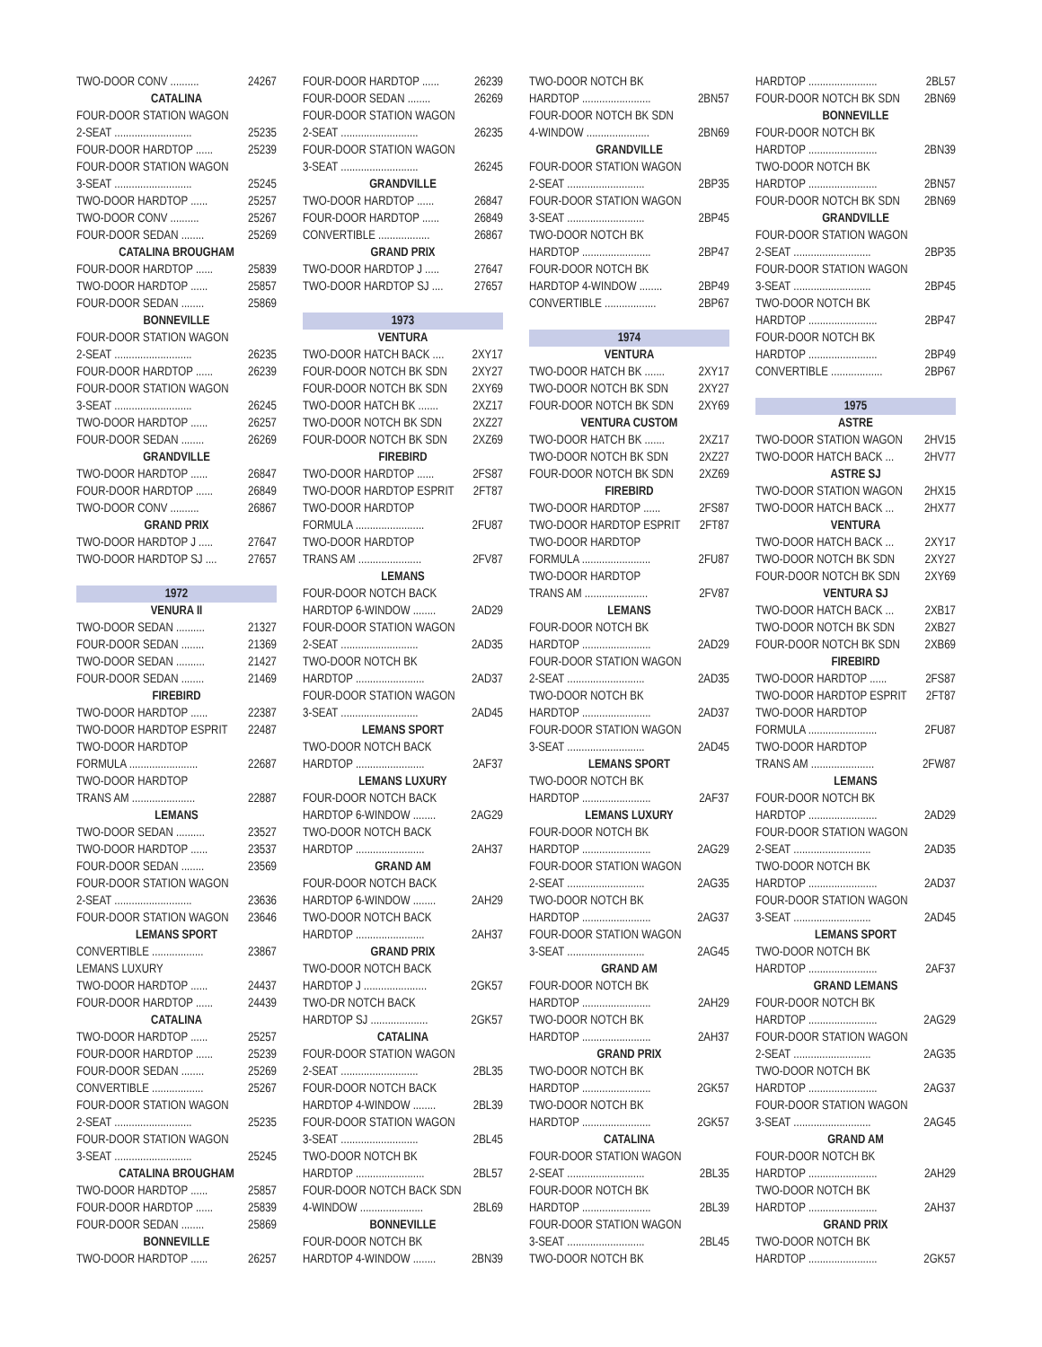TWO-DOOR CONV .......... 24267
CATALINA
FOUR-DOOR STATION WAGON
2-SEAT ........................... 25235
FOUR-DOOR HARDTOP ...... 25239
FOUR-DOOR STATION WAGON
3-SEAT ........................... 25245
TWO-DOOR HARDTOP ...... 25257
TWO-DOOR CONV .......... 25267
FOUR-DOOR SEDAN ........ 25269
CATALINA BROUGHAM
FOUR-DOOR HARDTOP ...... 25839
TWO-DOOR HARDTOP ...... 25857
FOUR-DOOR SEDAN ........ 25869
BONNEVILLE
FOUR-DOOR STATION WAGON
2-SEAT ........................... 26235
FOUR-DOOR HARDTOP ...... 26239
FOUR-DOOR STATION WAGON
3-SEAT ........................... 26245
TWO-DOOR HARDTOP ...... 26257
FOUR-DOOR SEDAN ........ 26269
GRANDVILLE
TWO-DOOR HARDTOP ...... 26847
FOUR-DOOR HARDTOP ...... 26849
TWO-DOOR CONV .......... 26867
GRAND PRIX
TWO-DOOR HARDTOP J ..... 27647
TWO-DOOR HARDTOP SJ .... 27657
1972
VENURA II
TWO-DOOR SEDAN .......... 21327
FOUR-DOOR SEDAN ........ 21369
TWO-DOOR SEDAN .......... 21427
FOUR-DOOR SEDAN ........ 21469
FIREBIRD
TWO-DOOR HARDTOP ...... 22387
TWO-DOOR HARDTOP ESPRIT 22487
TWO-DOOR HARDTOP
FORMULA ........................ 22687
TWO-DOOR HARDTOP
TRANS AM ...................... 22887
LEMANS
TWO-DOOR SEDAN .......... 23527
TWO-DOOR HARDTOP ...... 23537
FOUR-DOOR SEDAN ........ 23569
FOUR-DOOR STATION WAGON
2-SEAT ........................... 23636
FOUR-DOOR STATION WAGON 23646
LEMANS SPORT
CONVERTIBLE .................. 23867
LEMANS LUXURY
TWO-DOOR HARDTOP ...... 24437
FOUR-DOOR HARDTOP ...... 24439
CATALINA
TWO-DOOR HARDTOP ...... 25257
FOUR-DOOR HARDTOP ...... 25239
FOUR-DOOR SEDAN ........ 25269
CONVERTIBLE .................. 25267
FOUR-DOOR STATION WAGON
2-SEAT ........................... 25235
FOUR-DOOR STATION WAGON
3-SEAT ........................... 25245
CATALINA BROUGHAM
TWO-DOOR HARDTOP ...... 25857
FOUR-DOOR HARDTOP ...... 25839
FOUR-DOOR SEDAN ........ 25869
BONNEVILLE
TWO-DOOR HARDTOP ...... 26257
FOUR-DOOR HARDTOP ...... 26239
FOUR-DOOR SEDAN ........ 26269
FOUR-DOOR STATION WAGON
2-SEAT ........................... 26235
FOUR-DOOR STATION WAGON
3-SEAT ........................... 26245
GRANDVILLE
TWO-DOOR HARDTOP ...... 26847
FOUR-DOOR HARDTOP ...... 26849
CONVERTIBLE .................. 26867
GRAND PRIX
TWO-DOOR HARDTOP J ..... 27647
TWO-DOOR HARDTOP SJ .... 27657
1973
VENTURA
TWO-DOOR HATCH BACK .... 2XY17
FOUR-DOOR NOTCH BK SDN 2XY27
FOUR-DOOR NOTCH BK SDN 2XY69
TWO-DOOR HATCH BK ....... 2XZ17
TWO-DOOR NOTCH BK SDN 2XZ27
FOUR-DOOR NOTCH BK SDN 2XZ69
FIREBIRD
TWO-DOOR HARDTOP ...... 2FS87
TWO-DOOR HARDTOP ESPRIT 2FT87
TWO-DOOR HARDTOP
FORMULA ........................ 2FU87
TWO-DOOR HARDTOP
TRANS AM ...................... 2FV87
LEMANS
FOUR-DOOR NOTCH BACK
HARDTOP 6-WINDOW ........ 2AD29
FOUR-DOOR STATION WAGON
2-SEAT ........................... 2AD35
TWO-DOOR NOTCH BK
HARDTOP ........................ 2AD37
FOUR-DOOR STATION WAGON
3-SEAT ........................... 2AD45
LEMANS SPORT
TWO-DOOR NOTCH BACK
HARDTOP ........................ 2AF37
LEMANS LUXURY
FOUR-DOOR NOTCH BACK
HARDTOP 6-WINDOW ........ 2AG29
TWO-DOOR NOTCH BACK
HARDTOP ........................ 2AH37
GRAND AM
FOUR-DOOR NOTCH BACK
HARDTOP 6-WINDOW ........ 2AH29
TWO-DOOR NOTCH BACK
HARDTOP ........................ 2AH37
GRAND PRIX
TWO-DOOR NOTCH BACK
HARDTOP J ...................... 2GK57
TWO-DR NOTCH BACK
HARDTOP SJ .................... 2GK57
CATALINA
FOUR-DOOR STATION WAGON
2-SEAT ........................... 2BL35
FOUR-DOOR NOTCH BACK
HARDTOP 4-WINDOW ........ 2BL39
FOUR-DOOR STATION WAGON
3-SEAT ........................... 2BL45
TWO-DOOR NOTCH BK
HARDTOP ........................ 2BL57
FOUR-DOOR NOTCH BACK SDN
4-WINDOW ...................... 2BL69
BONNEVILLE
FOUR-DOOR NOTCH BK
HARDTOP 4-WINDOW ........ 2BN39
TWO-DOOR NOTCH BK
HARDTOP ........................ 2BN57
FOUR-DOOR NOTCH BK SDN
4-WINDOW ...................... 2BN69
GRANDVILLE
FOUR-DOOR STATION WAGON
2-SEAT ........................... 2BP35
FOUR-DOOR STATION WAGON
3-SEAT ........................... 2BP45
TWO-DOOR NOTCH BK
HARDTOP ........................ 2BP47
FOUR-DOOR NOTCH BK
HARDTOP 4-WINDOW ........ 2BP49
CONVERTIBLE .................. 2BP67
1974
VENTURA
TWO-DOOR HATCH BK ....... 2XY17
TWO-DOOR NOTCH BK SDN 2XY27
FOUR-DOOR NOTCH BK SDN 2XY69
VENTURA CUSTOM
TWO-DOOR HATCH BK ....... 2XZ17
TWO-DOOR NOTCH BK SDN 2XZ27
FOUR-DOOR NOTCH BK SDN 2XZ69
FIREBIRD
TWO-DOOR HARDTOP ...... 2FS87
TWO-DOOR HARDTOP ESPRIT 2FT87
TWO-DOOR HARDTOP
FORMULA ........................ 2FU87
TWO-DOOR HARDTOP
TRANS AM ...................... 2FV87
LEMANS
FOUR-DOOR NOTCH BK
HARDTOP ........................ 2AD29
FOUR-DOOR STATION WAGON
2-SEAT ........................... 2AD35
TWO-DOOR NOTCH BK
HARDTOP ........................ 2AD37
FOUR-DOOR STATION WAGON
3-SEAT ........................... 2AD45
LEMANS SPORT
TWO-DOOR NOTCH BK
HARDTOP ........................ 2AF37
LEMANS LUXURY
FOUR-DOOR NOTCH BK
HARDTOP ........................ 2AG29
FOUR-DOOR STATION WAGON
2-SEAT ........................... 2AG35
TWO-DOOR NOTCH BK
HARDTOP ........................ 2AG37
FOUR-DOOR STATION WAGON
3-SEAT ........................... 2AG45
GRAND AM
FOUR-DOOR NOTCH BK
HARDTOP ........................ 2AH29
TWO-DOOR NOTCH BK
HARDTOP ........................ 2AH37
GRAND PRIX
TWO-DOOR NOTCH BK
HARDTOP ........................ 2GK57
TWO-DOOR NOTCH BK
HARDTOP ........................ 2GK57
CATALINA
FOUR-DOOR STATION WAGON
2-SEAT ........................... 2BL35
FOUR-DOOR NOTCH BK
HARDTOP ........................ 2BL39
FOUR-DOOR STATION WAGON
3-SEAT ........................... 2BL45
TWO-DOOR NOTCH BK
HARDTOP ........................ 2BL57
FOUR-DOOR NOTCH BK SDN 2BN69
BONNEVILLE
FOUR-DOOR NOTCH BK
HARDTOP ........................ 2BN39
TWO-DOOR NOTCH BK
HARDTOP ........................ 2BN57
FOUR-DOOR NOTCH BK SDN 2BN69
GRANDVILLE
FOUR-DOOR STATION WAGON
2-SEAT ........................... 2BP35
FOUR-DOOR STATION WAGON
3-SEAT ........................... 2BP45
TWO-DOOR NOTCH BK
HARDTOP ........................ 2BP47
FOUR-DOOR NOTCH BK
HARDTOP ........................ 2BP49
CONVERTIBLE .................. 2BP67
1975
ASTRE
TWO-DOOR STATION WAGON 2HV15
TWO-DOOR HATCH BACK ... 2HV77
ASTRE SJ
TWO-DOOR STATION WAGON 2HX15
TWO-DOOR HATCH BACK ... 2HX77
VENTURA
TWO-DOOR HATCH BACK ... 2XY17
TWO-DOOR NOTCH BK SDN 2XY27
FOUR-DOOR NOTCH BK SDN 2XY69
VENTURA SJ
TWO-DOOR HATCH BACK ... 2XB17
TWO-DOOR NOTCH BK SDN 2XB27
FOUR-DOOR NOTCH BK SDN 2XB69
FIREBIRD
TWO-DOOR HARDTOP ...... 2FS87
TWO-DOOR HARDTOP ESPRIT 2FT87
TWO-DOOR HARDTOP
FORMULA ........................ 2FU87
TWO-DOOR HARDTOP
TRANS AM ...................... 2FW87
LEMANS
FOUR-DOOR NOTCH BK
HARDTOP ........................ 2AD29
FOUR-DOOR STATION WAGON
2-SEAT ........................... 2AD35
TWO-DOOR NOTCH BK
HARDTOP ........................ 2AD37
FOUR-DOOR STATION WAGON
3-SEAT ........................... 2AD45
LEMANS SPORT
TWO-DOOR NOTCH BK
HARDTOP ........................ 2AF37
GRAND LEMANS
FOUR-DOOR NOTCH BK
HARDTOP ........................ 2AG29
FOUR-DOOR STATION WAGON
2-SEAT ........................... 2AG35
TWO-DOOR NOTCH BK
HARDTOP ........................ 2AG37
FOUR-DOOR STATION WAGON
3-SEAT ........................... 2AG45
GRAND AM
FOUR-DOOR NOTCH BK
HARDTOP ........................ 2AH29
TWO-DOOR NOTCH BK
HARDTOP ........................ 2AH37
GRAND PRIX
TWO-DOOR NOTCH BK
HARDTOP ........................ 2GK57